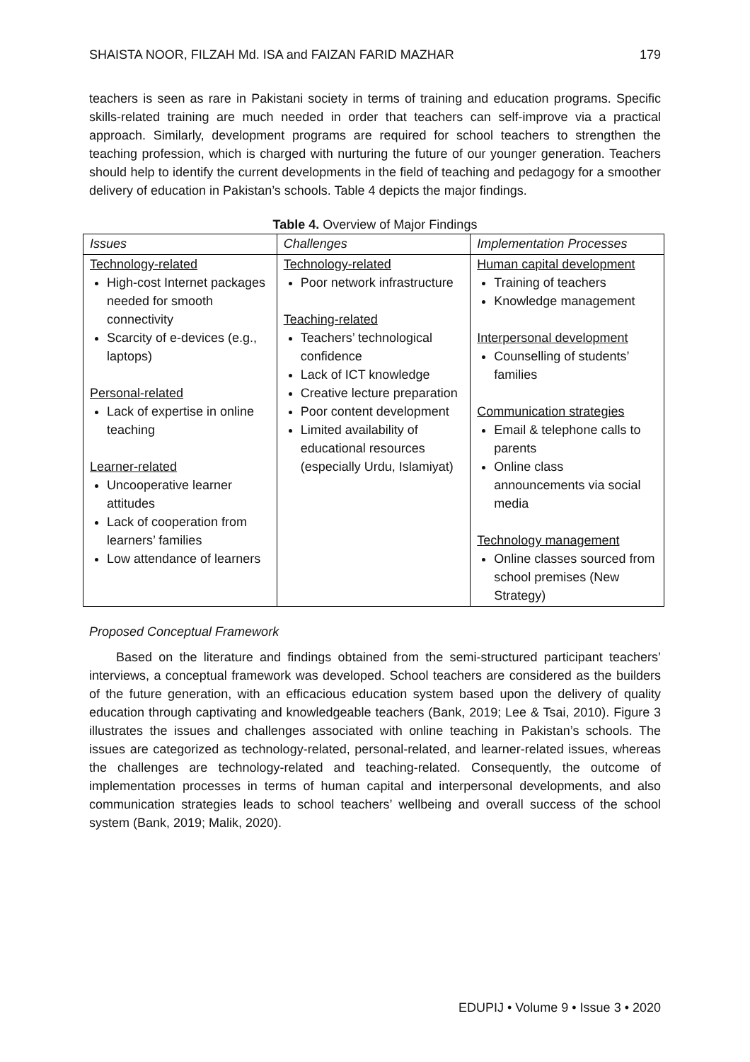SHAISTA NOOR, FILZAH Md. ISA and FAIZAN FARID MAZHAR 179
teachers is seen as rare in Pakistani society in terms of training and education programs. Specific skills-related training are much needed in order that teachers can self-improve via a practical approach. Similarly, development programs are required for school teachers to strengthen the teaching profession, which is charged with nurturing the future of our younger generation. Teachers should help to identify the current developments in the field of teaching and pedagogy for a smoother delivery of education in Pakistan’s schools. Table 4 depicts the major findings.
Table 4. Overview of Major Findings
| Issues | Challenges | Implementation Processes |
| Technology-related High-cost Internet packages needed for smooth connectivity Scarcity of e-devices (e.g., laptops) Personal-related Lack of expertise in online teaching Learner-related Uncooperative learner attitudes Lack of cooperation from learners’ families Low attendance of learners | Technology-related Poor network infrastructure Teaching-related Teachers’ technological confidence Lack of ICT knowledge Creative lecture preparation Poor content development Limited availability of educational resources (especially Urdu, Islamiyat) | Human capital development Training of teachers Knowledge management Interpersonal development Counselling of students’ families Communication strategies Email & telephone calls to parents Online class announcements via social media Technology management Online classes sourced from school premises (New Strategy) |
Proposed Conceptual Framework
Based on the literature and findings obtained from the semi-structured participant teachers’ interviews, a conceptual framework was developed. School teachers are considered as the builders of the future generation, with an efficacious education system based upon the delivery of quality education through captivating and knowledgeable teachers (Bank, 2019; Lee & Tsai, 2010). Figure 3 illustrates the issues and challenges associated with online teaching in Pakistan’s schools. The issues are categorized as technology-related, personal-related, and learner-related issues, whereas the challenges are technology-related and teaching-related. Consequently, the outcome of implementation processes in terms of human capital and interpersonal developments, and also communication strategies leads to school teachers’ wellbeing and overall success of the school system (Bank, 2019; Malik, 2020).
EDUPIJ • Volume 9 • Issue 3 • 2020